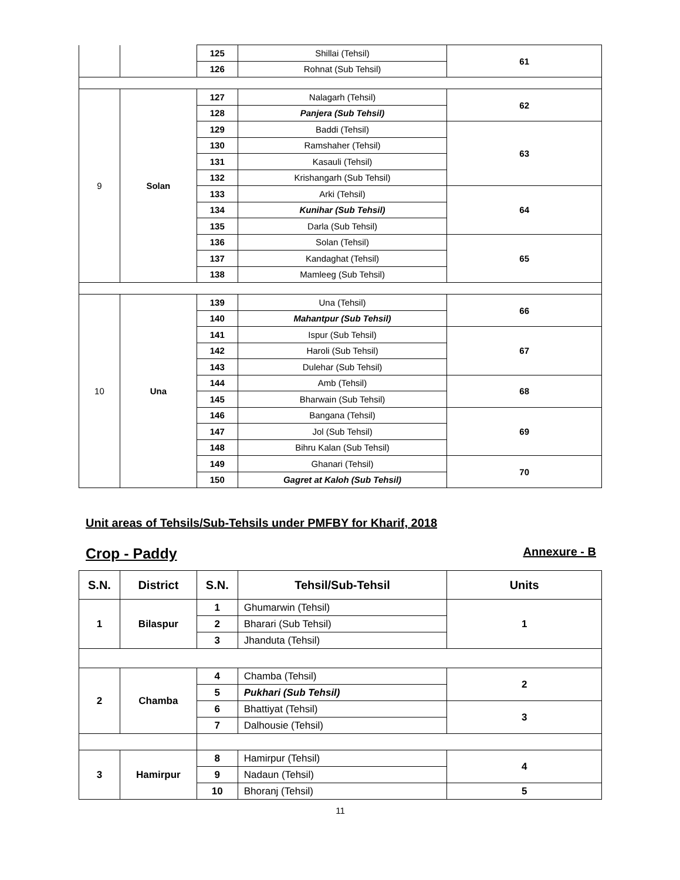| | | 125 | Shillai (Tehsil) | 61 |
| | | 126 | Rohnat (Sub Tehsil) | |
| 9 | Solan | 127 | Nalagarh (Tehsil) | 62 |
| | | 128 | Panjera (Sub Tehsil) | |
| | | 129 | Baddi (Tehsil) | 63 |
| | | 130 | Ramshaher (Tehsil) | |
| | | 131 | Kasauli (Tehsil) | |
| | | 132 | Krishangarh (Sub Tehsil) | |
| | | 133 | Arki (Tehsil) | 64 |
| | | 134 | Kunihar (Sub Tehsil) | |
| | | 135 | Darla (Sub Tehsil) | |
| | | 136 | Solan (Tehsil) | 65 |
| | | 137 | Kandaghat (Tehsil) | |
| | | 138 | Mamleeg (Sub Tehsil) | |
| 10 | Una | 139 | Una (Tehsil) | 66 |
| | | 140 | Mahantpur (Sub Tehsil) | |
| | | 141 | Ispur (Sub Tehsil) | 67 |
| | | 142 | Haroli (Sub Tehsil) | |
| | | 143 | Dulehar (Sub Tehsil) | |
| | | 144 | Amb (Tehsil) | 68 |
| | | 145 | Bharwain (Sub Tehsil) | |
| | | 146 | Bangana (Tehsil) | 69 |
| | | 147 | Jol (Sub Tehsil) | |
| | | 148 | Bihru Kalan (Sub Tehsil) | |
| | | 149 | Ghanari (Tehsil) | 70 |
| | | 150 | Gagret at Kaloh (Sub Tehsil) | |
Unit areas of Tehsils/Sub-Tehsils under PMFBY for Kharif, 2018
Crop - Paddy Annexure - B
| S.N. | District | S.N. | Tehsil/Sub-Tehsil | Units |
| --- | --- | --- | --- | --- |
| 1 | Bilaspur | 1 | Ghumarwin (Tehsil) | 1 |
| | | 2 | Bharari (Sub Tehsil) | |
| | | 3 | Jhanduta (Tehsil) | |
| 2 | Chamba | 4 | Chamba (Tehsil) | 2 |
| | | 5 | Pukhari (Sub Tehsil) | |
| | | 6 | Bhattiyat (Tehsil) | 3 |
| | | 7 | Dalhousie (Tehsil) | |
| 3 | Hamirpur | 8 | Hamirpur (Tehsil) | 4 |
| | | 9 | Nadaun (Tehsil) | |
| | | 10 | Bhoranj (Tehsil) | 5 |
11